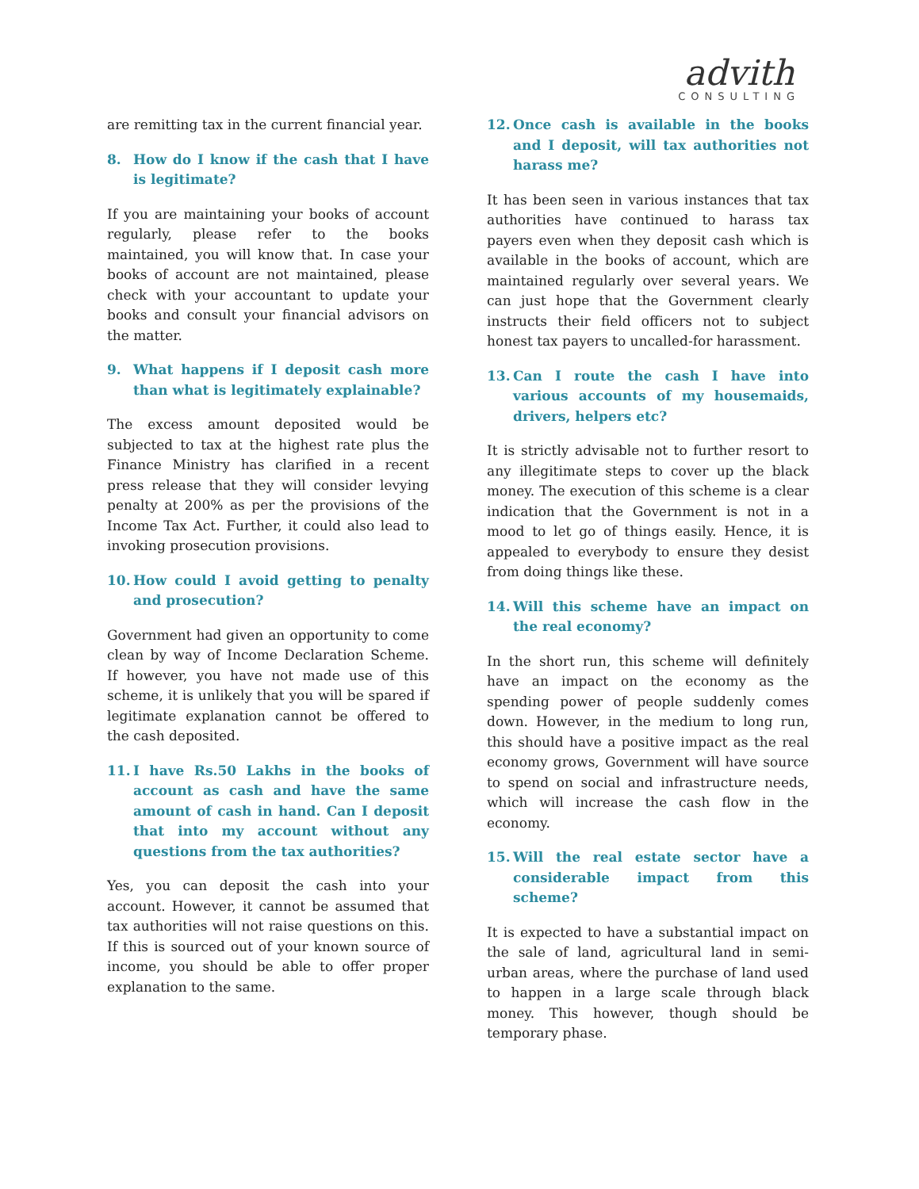advith
CONSULTING
are remitting tax in the current financial year.
8. How do I know if the cash that I have is legitimate?
If you are maintaining your books of account regularly, please refer to the books maintained, you will know that. In case your books of account are not maintained, please check with your accountant to update your books and consult your financial advisors on the matter.
9. What happens if I deposit cash more than what is legitimately explainable?
The excess amount deposited would be subjected to tax at the highest rate plus the Finance Ministry has clarified in a recent press release that they will consider levying penalty at 200% as per the provisions of the Income Tax Act. Further, it could also lead to invoking prosecution provisions.
10. How could I avoid getting to penalty and prosecution?
Government had given an opportunity to come clean by way of Income Declaration Scheme. If however, you have not made use of this scheme, it is unlikely that you will be spared if legitimate explanation cannot be offered to the cash deposited.
11. I have Rs.50 Lakhs in the books of account as cash and have the same amount of cash in hand. Can I deposit that into my account without any questions from the tax authorities?
Yes, you can deposit the cash into your account. However, it cannot be assumed that tax authorities will not raise questions on this. If this is sourced out of your known source of income, you should be able to offer proper explanation to the same.
12. Once cash is available in the books and I deposit, will tax authorities not harass me?
It has been seen in various instances that tax authorities have continued to harass tax payers even when they deposit cash which is available in the books of account, which are maintained regularly over several years. We can just hope that the Government clearly instructs their field officers not to subject honest tax payers to uncalled-for harassment.
13. Can I route the cash I have into various accounts of my housemaids, drivers, helpers etc?
It is strictly advisable not to further resort to any illegitimate steps to cover up the black money. The execution of this scheme is a clear indication that the Government is not in a mood to let go of things easily. Hence, it is appealed to everybody to ensure they desist from doing things like these.
14. Will this scheme have an impact on the real economy?
In the short run, this scheme will definitely have an impact on the economy as the spending power of people suddenly comes down. However, in the medium to long run, this should have a positive impact as the real economy grows, Government will have source to spend on social and infrastructure needs, which will increase the cash flow in the economy.
15. Will the real estate sector have a considerable impact from this scheme?
It is expected to have a substantial impact on the sale of land, agricultural land in semi-urban areas, where the purchase of land used to happen in a large scale through black money. This however, though should be temporary phase.